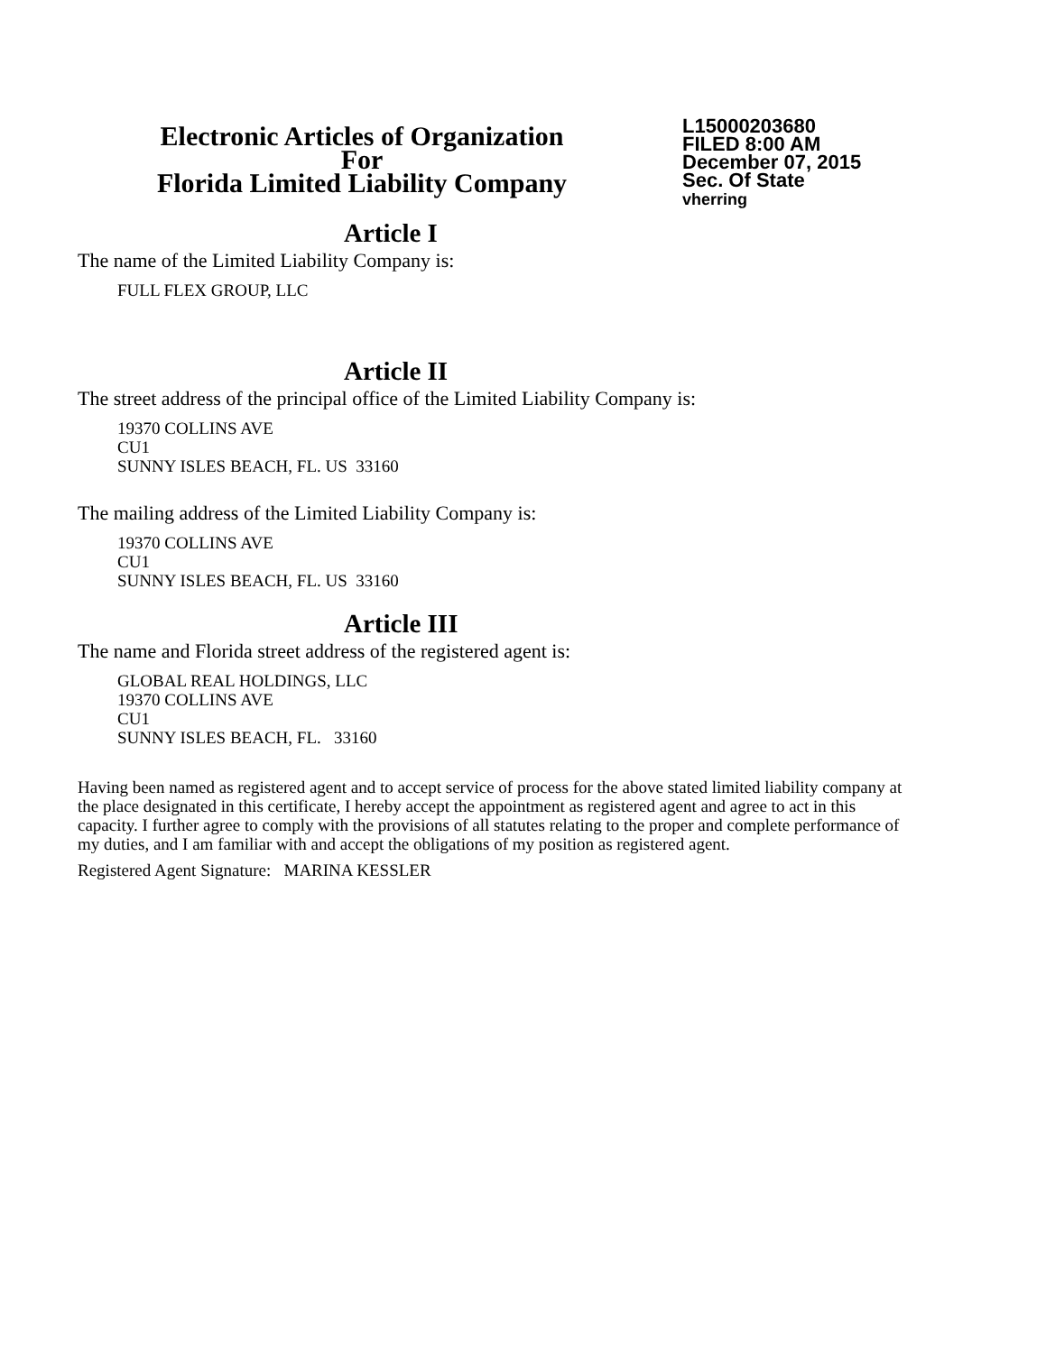Electronic Articles of Organization
For
Florida Limited Liability Company
L15000203680
FILED 8:00 AM
December 07, 2015
Sec. Of State
vherring
Article I
The name of the Limited Liability Company is:
FULL FLEX GROUP, LLC
Article II
The street address of the principal office of the Limited Liability Company is:
19370 COLLINS AVE
CU1
SUNNY ISLES BEACH, FL. US 33160
The mailing address of the Limited Liability Company is:
19370 COLLINS AVE
CU1
SUNNY ISLES BEACH, FL. US 33160
Article III
The name and Florida street address of the registered agent is:
GLOBAL REAL HOLDINGS, LLC
19370 COLLINS AVE
CU1
SUNNY ISLES BEACH, FL. 33160
Having been named as registered agent and to accept service of process for the above stated limited liability company at the place designated in this certificate, I hereby accept the appointment as registered agent and agree to act in this capacity. I further agree to comply with the provisions of all statutes relating to the proper and complete performance of my duties, and I am familiar with and accept the obligations of my position as registered agent.
Registered Agent Signature: MARINA KESSLER